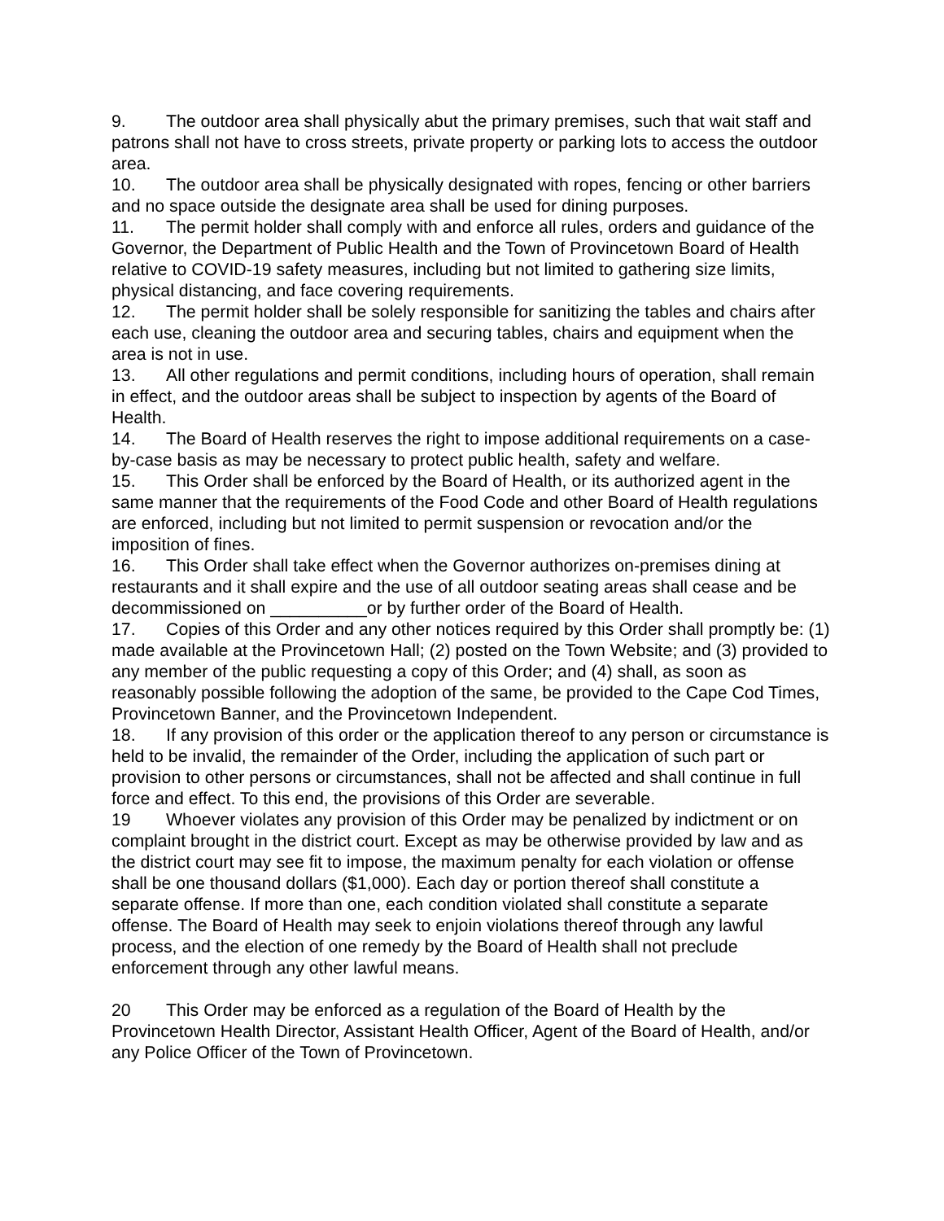9. The outdoor area shall physically abut the primary premises, such that wait staff and patrons shall not have to cross streets, private property or parking lots to access the outdoor area.
10. The outdoor area shall be physically designated with ropes, fencing or other barriers and no space outside the designate area shall be used for dining purposes.
11. The permit holder shall comply with and enforce all rules, orders and guidance of the Governor, the Department of Public Health and the Town of Provincetown Board of Health relative to COVID-19 safety measures, including but not limited to gathering size limits, physical distancing, and face covering requirements.
12. The permit holder shall be solely responsible for sanitizing the tables and chairs after each use, cleaning the outdoor area and securing tables, chairs and equipment when the area is not in use.
13. All other regulations and permit conditions, including hours of operation, shall remain in effect, and the outdoor areas shall be subject to inspection by agents of the Board of Health.
14. The Board of Health reserves the right to impose additional requirements on a case-by-case basis as may be necessary to protect public health, safety and welfare.
15. This Order shall be enforced by the Board of Health, or its authorized agent in the same manner that the requirements of the Food Code and other Board of Health regulations are enforced, including but not limited to permit suspension or revocation and/or the imposition of fines.
16. This Order shall take effect when the Governor authorizes on-premises dining at restaurants and it shall expire and the use of all outdoor seating areas shall cease and be decommissioned on __________or by further order of the Board of Health.
17. Copies of this Order and any other notices required by this Order shall promptly be: (1) made available at the Provincetown Hall; (2) posted on the Town Website; and (3) provided to any member of the public requesting a copy of this Order; and (4) shall, as soon as reasonably possible following the adoption of the same, be provided to the Cape Cod Times, Provincetown Banner, and the Provincetown Independent.
18. If any provision of this order or the application thereof to any person or circumstance is held to be invalid, the remainder of the Order, including the application of such part or provision to other persons or circumstances, shall not be affected and shall continue in full force and effect. To this end, the provisions of this Order are severable.
19 Whoever violates any provision of this Order may be penalized by indictment or on complaint brought in the district court. Except as may be otherwise provided by law and as the district court may see fit to impose, the maximum penalty for each violation or offense shall be one thousand dollars ($1,000). Each day or portion thereof shall constitute a separate offense. If more than one, each condition violated shall constitute a separate offense. The Board of Health may seek to enjoin violations thereof through any lawful process, and the election of one remedy by the Board of Health shall not preclude enforcement through any other lawful means.
20 This Order may be enforced as a regulation of the Board of Health by the Provincetown Health Director, Assistant Health Officer, Agent of the Board of Health, and/or any Police Officer of the Town of Provincetown.